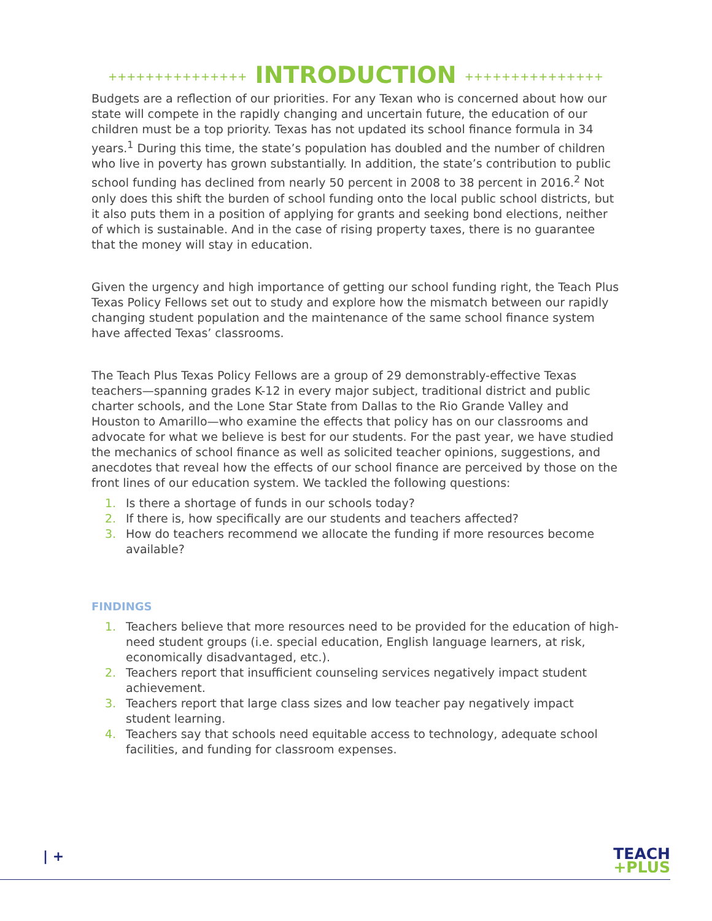+++++++++++++++ INTRODUCTION +++++++++++++++
Budgets are a reflection of our priorities. For any Texan who is concerned about how our state will compete in the rapidly changing and uncertain future, the education of our children must be a top priority. Texas has not updated its school finance formula in 34 years.<sup>1</sup> During this time, the state’s population has doubled and the number of children who live in poverty has grown substantially. In addition, the state’s contribution to public school funding has declined from nearly 50 percent in 2008 to 38 percent in 2016.<sup>2</sup> Not only does this shift the burden of school funding onto the local public school districts, but it also puts them in a position of applying for grants and seeking bond elections, neither of which is sustainable. And in the case of rising property taxes, there is no guarantee that the money will stay in education.
Given the urgency and high importance of getting our school funding right, the Teach Plus Texas Policy Fellows set out to study and explore how the mismatch between our rapidly changing student population and the maintenance of the same school finance system have affected Texas’ classrooms.
The Teach Plus Texas Policy Fellows are a group of 29 demonstrably-effective Texas teachers—spanning grades K-12 in every major subject, traditional district and public charter schools, and the Lone Star State from Dallas to the Rio Grande Valley and Houston to Amarillo—who examine the effects that policy has on our classrooms and advocate for what we believe is best for our students. For the past year, we have studied the mechanics of school finance as well as solicited teacher opinions, suggestions, and anecdotes that reveal how the effects of our school finance are perceived by those on the front lines of our education system. We tackled the following questions:
1. Is there a shortage of funds in our schools today?
2. If there is, how specifically are our students and teachers affected?
3. How do teachers recommend we allocate the funding if more resources become available?
FINDINGS
1. Teachers believe that more resources need to be provided for the education of high-need student groups (i.e. special education, English language learners, at risk, economically disadvantaged, etc.).
2. Teachers report that insufficient counseling services negatively impact student achievement.
3. Teachers report that large class sizes and low teacher pay negatively impact student learning.
4. Teachers say that schools need equitable access to technology, adequate school facilities, and funding for classroom expenses.
| +
TEACH
+PLUS